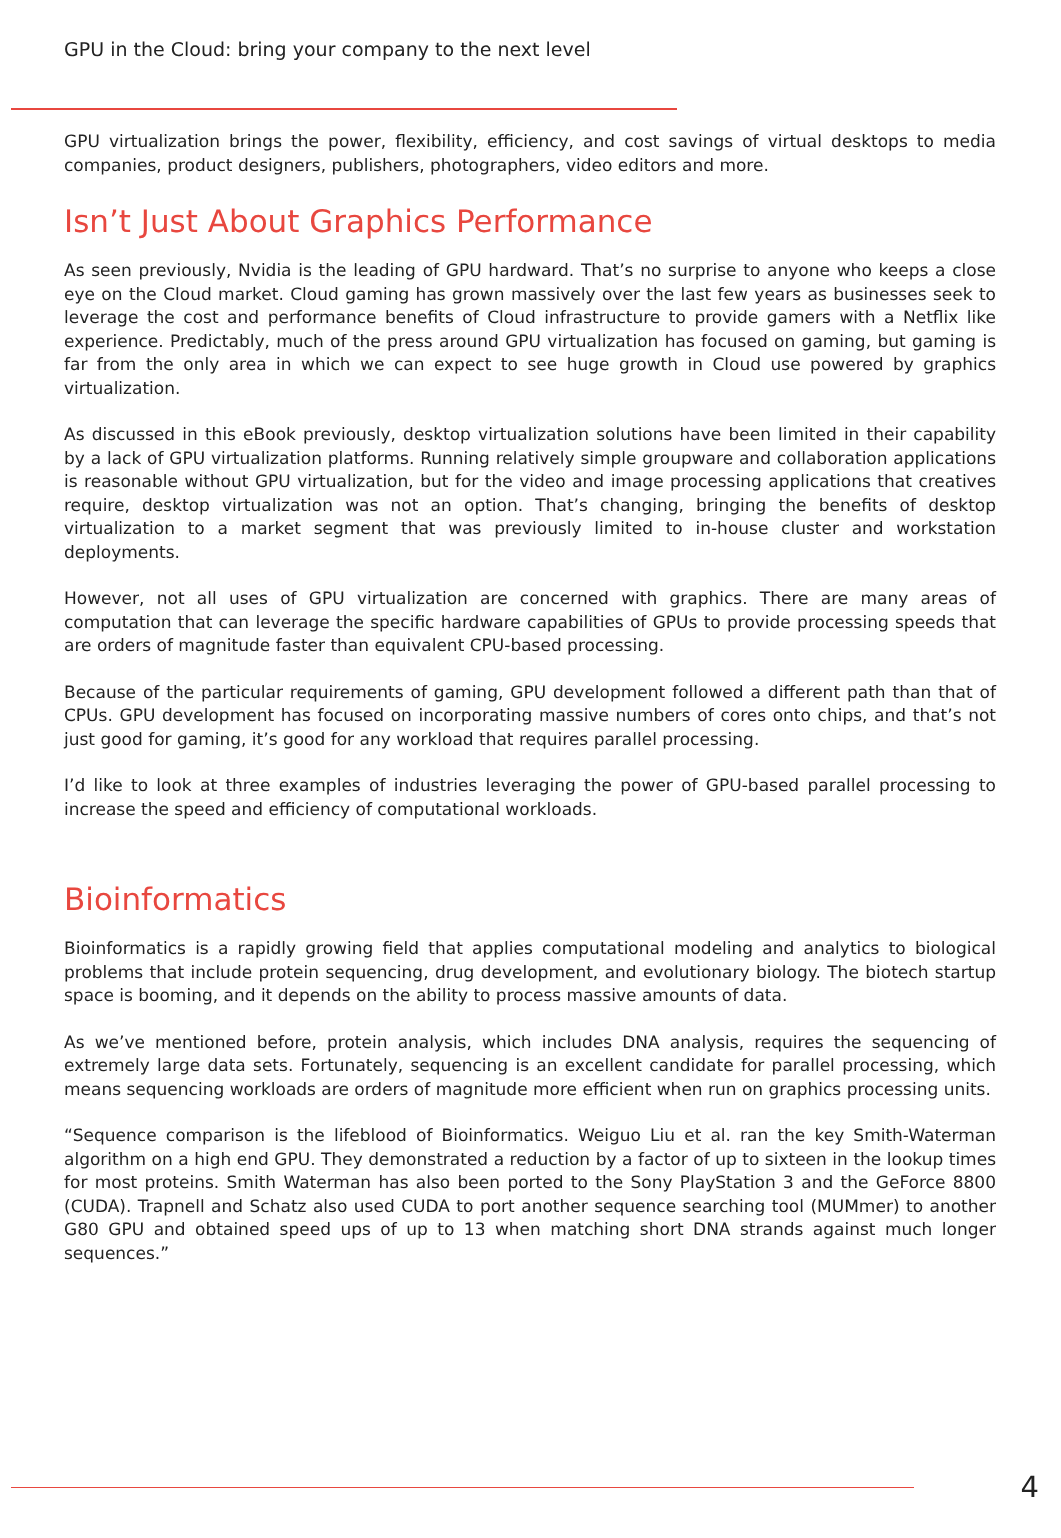GPU in the Cloud: bring your company to the next level
GPU virtualization brings the power, flexibility, efficiency, and cost savings of virtual desktops to media companies, product designers, publishers, photographers, video editors and more.
Isn’t Just About Graphics Performance
As seen previously, Nvidia is the leading of GPU hardward. That’s no surprise to anyone who keeps a close eye on the Cloud market. Cloud gaming has grown massively over the last few years as businesses seek to leverage the cost and performance benefits of Cloud infrastructure to provide gamers with a Netflix like experience. Predictably, much of the press around GPU virtualization has focused on gaming, but gaming is far from the only area in which we can expect to see huge growth in Cloud use powered by graphics virtualization.
As discussed in this eBook previously, desktop virtualization solutions have been limited in their capability by a lack of GPU virtualization platforms. Running relatively simple groupware and collaboration applications is reasonable without GPU virtualization, but for the video and image processing applications that creatives require, desktop virtualization was not an option. That’s changing, bringing the benefits of desktop virtualization to a market segment that was previously limited to in-house cluster and workstation deployments.
However, not all uses of GPU virtualization are concerned with graphics. There are many areas of computation that can leverage the specific hardware capabilities of GPUs to provide processing speeds that are orders of magnitude faster than equivalent CPU-based processing.
Because of the particular requirements of gaming, GPU development followed a different path than that of CPUs. GPU development has focused on incorporating massive numbers of cores onto chips, and that’s not just good for gaming, it’s good for any workload that requires parallel processing.
I’d like to look at three examples of industries leveraging the power of GPU-based parallel processing to increase the speed and efficiency of computational workloads.
Bioinformatics
Bioinformatics is a rapidly growing field that applies computational modeling and analytics to biological problems that include protein sequencing, drug development, and evolutionary biology. The biotech startup space is booming, and it depends on the ability to process massive amounts of data.
As we’ve mentioned before, protein analysis, which includes DNA analysis, requires the sequencing of extremely large data sets. Fortunately, sequencing is an excellent candidate for parallel processing, which means sequencing workloads are orders of magnitude more efficient when run on graphics processing units.
“Sequence comparison is the lifeblood of Bioinformatics. Weiguo Liu et al. ran the key Smith-Waterman algorithm on a high end GPU. They demonstrated a reduction by a factor of up to sixteen in the lookup times for most proteins. Smith Waterman has also been ported to the Sony PlayStation 3 and the GeForce 8800 (CUDA). Trapnell and Schatz also used CUDA to port another sequence searching tool (MUMmer) to another G80 GPU and obtained speed ups of up to 13 when matching short DNA strands against much longer sequences.”
4